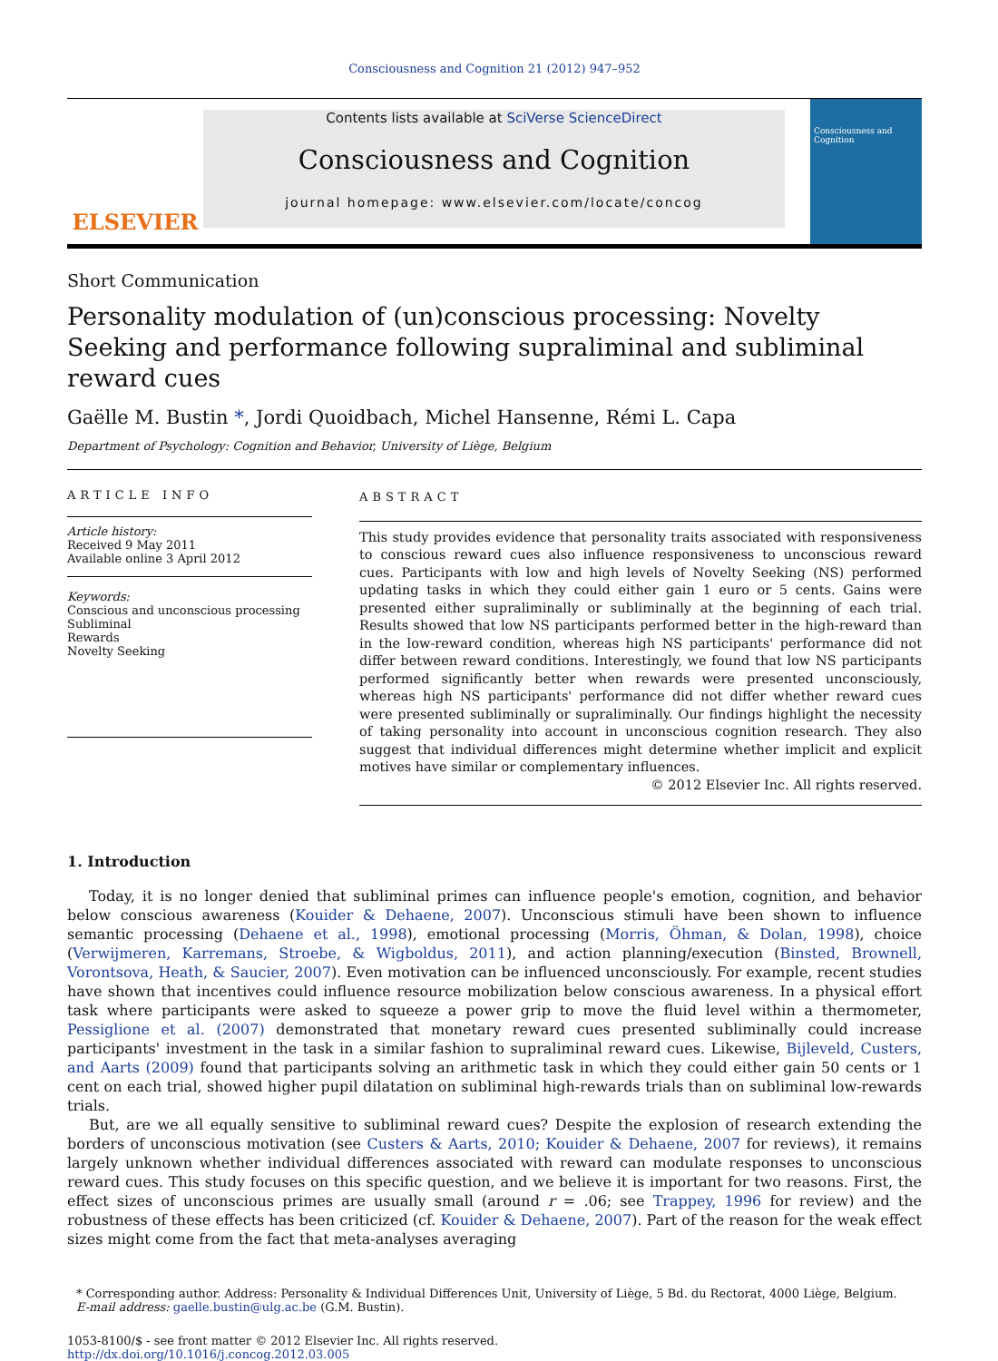Consciousness and Cognition 21 (2012) 947–952
ELSEVIER
Contents lists available at SciVerse ScienceDirect
Consciousness and Cognition
journal homepage: www.elsevier.com/locate/concog
Consciousness and Cognition
Short Communication
Personality modulation of (un)conscious processing: Novelty Seeking and performance following supraliminal and subliminal reward cues
Gaëlle M. Bustin *, Jordi Quoidbach, Michel Hansenne, Rémi L. Capa
Department of Psychology: Cognition and Behavior, University of Liège, Belgium
ARTICLE INFO
Article history:
Received 9 May 2011
Available online 3 April 2012
Keywords:
Conscious and unconscious processing
Subliminal
Rewards
Novelty Seeking
ABSTRACT
This study provides evidence that personality traits associated with responsiveness to conscious reward cues also influence responsiveness to unconscious reward cues. Participants with low and high levels of Novelty Seeking (NS) performed updating tasks in which they could either gain 1 euro or 5 cents. Gains were presented either supraliminally or subliminally at the beginning of each trial. Results showed that low NS participants performed better in the high-reward than in the low-reward condition, whereas high NS participants' performance did not differ between reward conditions. Interestingly, we found that low NS participants performed significantly better when rewards were presented unconsciously, whereas high NS participants' performance did not differ whether reward cues were presented subliminally or supraliminally. Our findings highlight the necessity of taking personality into account in unconscious cognition research. They also suggest that individual differences might determine whether implicit and explicit motives have similar or complementary influences.
© 2012 Elsevier Inc. All rights reserved.
1. Introduction
Today, it is no longer denied that subliminal primes can influence people's emotion, cognition, and behavior below conscious awareness (Kouider & Dehaene, 2007). Unconscious stimuli have been shown to influence semantic processing (Dehaene et al., 1998), emotional processing (Morris, Öhman, & Dolan, 1998), choice (Verwijmeren, Karremans, Stroebe, & Wigboldus, 2011), and action planning/execution (Binsted, Brownell, Vorontsova, Heath, & Saucier, 2007). Even motivation can be influenced unconsciously. For example, recent studies have shown that incentives could influence resource mobilization below conscious awareness. In a physical effort task where participants were asked to squeeze a power grip to move the fluid level within a thermometer, Pessiglione et al. (2007) demonstrated that monetary reward cues presented subliminally could increase participants' investment in the task in a similar fashion to supraliminal reward cues. Likewise, Bijleveld, Custers, and Aarts (2009) found that participants solving an arithmetic task in which they could either gain 50 cents or 1 cent on each trial, showed higher pupil dilatation on subliminal high-rewards trials than on subliminal low-rewards trials.
But, are we all equally sensitive to subliminal reward cues? Despite the explosion of research extending the borders of unconscious motivation (see Custers & Aarts, 2010; Kouider & Dehaene, 2007 for reviews), it remains largely unknown whether individual differences associated with reward can modulate responses to unconscious reward cues. This study focuses on this specific question, and we believe it is important for two reasons. First, the effect sizes of unconscious primes are usually small (around r = .06; see Trappey, 1996 for review) and the robustness of these effects has been criticized (cf. Kouider & Dehaene, 2007). Part of the reason for the weak effect sizes might come from the fact that meta-analyses averaging
* Corresponding author. Address: Personality & Individual Differences Unit, University of Liège, 5 Bd. du Rectorat, 4000 Liège, Belgium.
E-mail address: gaelle.bustin@ulg.ac.be (G.M. Bustin).
1053-8100/$ - see front matter © 2012 Elsevier Inc. All rights reserved.
http://dx.doi.org/10.1016/j.concog.2012.03.005